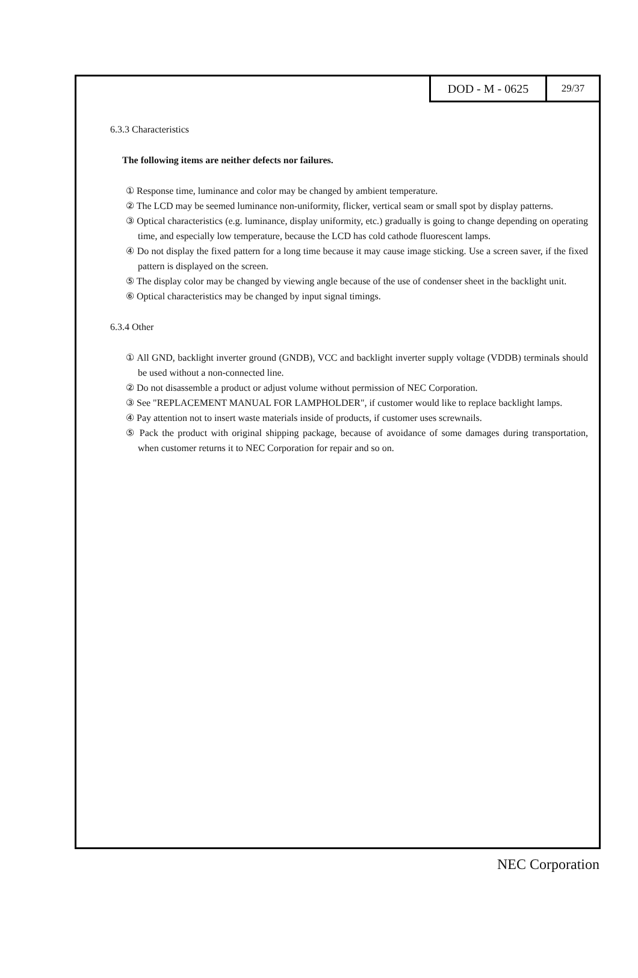DOD - M - 0625
29/37
6.3.3 Characteristics
The following items are neither defects nor failures.
① Response time, luminance and color may be changed by ambient temperature.
② The LCD may be seemed luminance non-uniformity, flicker, vertical seam or small spot by display patterns.
③ Optical characteristics (e.g. luminance, display uniformity, etc.) gradually is going to change depending on operating time, and especially low temperature, because the LCD has cold cathode fluorescent lamps.
④ Do not display the fixed pattern for a long time because it may cause image sticking. Use a screen saver, if the fixed pattern is displayed on the screen.
⑤ The display color may be changed by viewing angle because of the use of condenser sheet in the backlight unit.
⑥ Optical characteristics may be changed by input signal timings.
6.3.4 Other
① All GND, backlight inverter ground (GNDB), VCC and backlight inverter supply voltage (VDDB) terminals should be used without a non-connected line.
② Do not disassemble a product or adjust volume without permission of NEC Corporation.
③ See "REPLACEMENT MANUAL FOR LAMPHOLDER", if customer would like to replace backlight lamps.
④ Pay attention not to insert waste materials inside of products, if customer uses screwnails.
⑤ Pack the product with original shipping package, because of avoidance of some damages during transportation, when customer returns it to NEC Corporation for repair and so on.
NEC Corporation